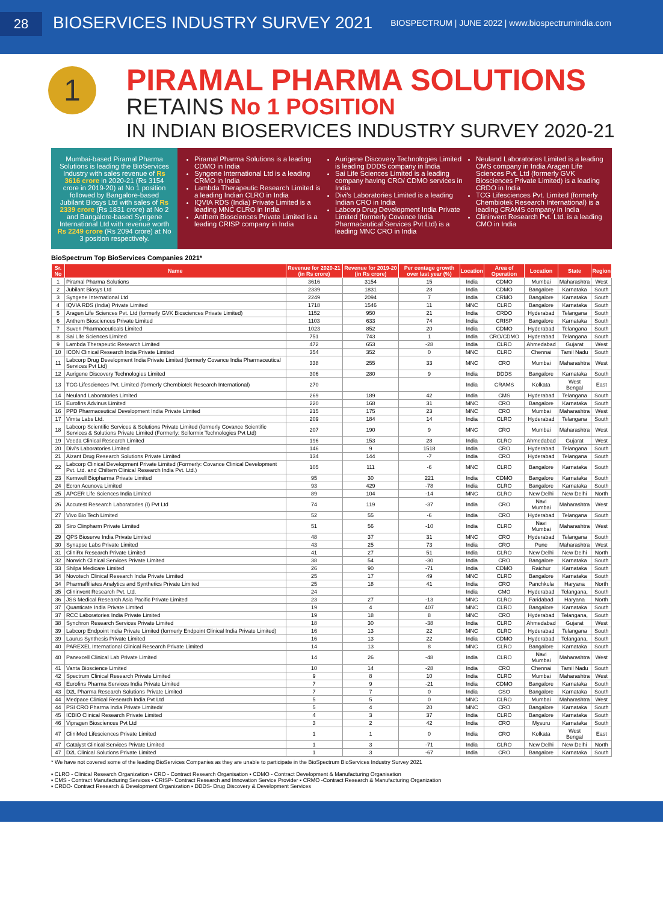28
BIOSERVICES INDUSTRY SURVEY 2021
BIOSPECTRUM | JUNE 2022 | www.biospectrumindia.com
1
PIRAMAL PHARMA SOLUTIONS
RETAINS No 1 POSITION
IN INDIAN BIOSERVICES INDUSTRY SURVEY 2020-21
Mumbai-based Piramal Pharma Solutions is leading the BioServices Industry with sales revenue of Rs 3616 crore in 2020-21 (Rs 3154 crore in 2019-20) at No 1 position followed by Bangalore-based Jubilant Biosys Ltd with sales of Rs 2339 crore (Rs 1831 crore) at No 2 and Bangalore-based Syngene International Ltd with revenue worth Rs 2249 crore (Rs 2094 crore) at No 3 position respectively.
Piramal Pharma Solutions is a leading CDMO in India
Syngene International Ltd is a leading CRMO in India
Lambda Therapeutic Research Limited is a leading Indian CLRO in India
IQVIA RDS (India) Private Limited is a leading MNC CLRO in India
Anthem Biosciences Private Limited is a leading CRISP company in India
Aurigene Discovery Technologies Limited is leading DDDS company in India
Sai Life Sciences Limited is a leading company having CRO/ CDMO services in India
Divi's Laboratories Limited is a leading Indian CRO in India
Labcorp Drug Development India Private Limited (formerly Covance India Pharmaceutical Services Pvt Ltd) is a leading MNC CRO in India
Neuland Laboratories Limited is a leading CMS company in India Aragen Life Sciences Pvt. Ltd (formerly GVK Biosciences Private Limited) is a leading CRDO in India
TCG Lifesciences Pvt. Limited (formerly Chembiotek Research International) is a leading CRAMS company in India
Clininvent Research Pvt. Ltd. is a leading CMO in India
BioSpectrum Top BioServices Companies 2021*
| Sr. No | Name | Revenue for 2020-21 (in Rs crore) | Revenue for 2019-20 (in Rs crore) | Per centage growth over last year (%) | Location | Area of Operation | Location | State | Region |
| --- | --- | --- | --- | --- | --- | --- | --- | --- | --- |
| 1 | Piramal Pharma Solutions | 3616 | 3154 | 15 | India | CDMO | Mumbai | Maharashtra | West |
| 2 | Jubilant Biosys Ltd | 2339 | 1831 | 28 | India | CDMO | Bangalore | Karnataka | South |
| 3 | Syngene International Ltd | 2249 | 2094 | 7 | India | CRMO | Bangalore | Karnataka | South |
| 4 | IQVIA RDS (India) Private Limited | 1718 | 1546 | 11 | MNC | CLRO | Bangalore | Karnataka | South |
| 5 | Aragen Life Sciences Pvt. Ltd (formerly GVK Biosciences Private Limited) | 1152 | 950 | 21 | India | CRDO | Hyderabad | Telangana | South |
| 6 | Anthem Biosciences Private Limited | 1103 | 633 | 74 | India | CRISP | Bangalore | Karnataka | South |
| 7 | Suven Pharmaceuticals Limited | 1023 | 852 | 20 | India | CDMO | Hyderabad | Telangana | South |
| 8 | Sai Life Sciences Limited | 751 | 743 | 1 | India | CRO/CDMO | Hyderabad | Telangana | South |
| 9 | Lambda Therapeutic Research Limited | 472 | 653 | -28 | India | CLRO | Ahmedabad | Gujarat | West |
| 10 | ICON Clinical Research India Private Limited | 354 | 352 | 0 | MNC | CLRO | Chennai | Tamil Nadu | South |
| 11 | Labcorp Drug Development India Private Limited (formerly Covance India Pharmaceutical Services Pvt Ltd) | 338 | 255 | 33 | MNC | CRO | Mumbai | Maharashtra | West |
| 12 | Aurigene Discovery Technologies Limited | 306 | 280 | 9 | India | DDDS | Bangalore | Karnataka | South |
| 13 | TCG Lifesciences Pvt. Limited (formerly Chembiotek Research International) | 270 | | | India | CRAMS | Kolkata | West Bengal | East |
| 14 | Neuland Laboratories Limited | 269 | 189 | 42 | India | CMS | Hyderabad | Telangana | South |
| 15 | Eurofins Advinus Limited | 220 | 168 | 31 | MNC | CRO | Bangalore | Karnataka | South |
| 16 | PPD Pharmaceutical Development India Private Limited | 215 | 175 | 23 | MNC | CRO | Mumbai | Maharashtra | West |
| 17 | Vimta Labs Ltd. | 209 | 184 | 14 | India | CLRO | Hyderabad | Telangana | South |
| 18 | Labcorp Scientific Services & Solutions Private Limited (formerly Covance Scientific Services & Solutions Private Limited (Formerly: Sciformix Technologies Pvt Ltd) | 207 | 190 | 9 | MNC | CRO | Mumbai | Maharashtra | West |
| 19 | Veeda Clinical Research Limited | 196 | 153 | 28 | India | CLRO | Ahmedabad | Gujarat | West |
| 20 | Divi's Laboratories Limited | 146 | 9 | 1518 | India | CRO | Hyderabad | Telangana | South |
| 21 | Aizant Drug Research Solutions Private Limited | 134 | 144 | -7 | India | CRO | Hyderabad | Telangana | South |
| 22 | Labcorp Clinical Development Private Limited (Formerly: Covance Clinical Development Pvt. Ltd. and Chiltern Clinical Research India Pvt. Ltd.) | 105 | 111 | -6 | MNC | CLRO | Bangalore | Karnataka | South |
| 23 | Kemwell Biopharma Private Limited | 95 | 30 | 221 | India | CDMO | Bangalore | Karnataka | South |
| 24 | Ecron Acunova Limited | 93 | 429 | -78 | India | CLRO | Bangalore | Karnataka | South |
| 25 | APCER Life Sciences India Limited | 89 | 104 | -14 | MNC | CLRO | New Delhi | New Delhi | North |
| 26 | Accutest Research Laboratories (I) Pvt Ltd | 74 | 119 | -37 | India | CRO | Navi Mumbai | Maharashtra | West |
| 27 | Vivo Bio Tech Limited | 52 | 55 | -6 | India | CRO | Hyderabad | Telangana | South |
| 28 | Siro Clinpharm Private Limited | 51 | 56 | -10 | India | CLRO | Navi Mumbai | Maharashtra | West |
| 29 | QPS Bioserve India Private Limited | 48 | 37 | 31 | MNC | CRO | Hyderabad | Telangana | South |
| 30 | Synapse Labs Private Limited | 43 | 25 | 73 | India | CRO | Pune | Maharashtra | West |
| 31 | CliniRx Research Private Limited | 41 | 27 | 51 | India | CLRO | New Delhi | New Delhi | North |
| 32 | Norwich Clinical Services Private Limited | 38 | 54 | -30 | India | CRO | Bangalore | Karnataka | South |
| 33 | Shilpa Medicare Limited | 26 | 90 | -71 | India | CDMO | Raichur | Karnataka | South |
| 34 | Novotech Clinical Research India Private Limited | 25 | 17 | 49 | MNC | CLRO | Bangalore | Karnataka | South |
| 34 | Pharmaffiliates Analytics and Synthetics Private Limited | 25 | 18 | 41 | India | CRO | Panchkula | Haryana | North |
| 35 | Clininvent Research Pvt. Ltd. | 24 | | | India | CMO | Hyderabad | Telangana, | South |
| 36 | JSS Medical Research Asia Pacific Private Limited | 23 | 27 | -13 | MNC | CLRO | Faridabad | Haryana | North |
| 37 | Quanticate India Private Limited | 19 | 4 | 407 | MNC | CLRO | Bangalore | Karnataka | South |
| 37 | RCC Laboratories India Private Limited | 19 | 18 | 8 | MNC | CRO | Hyderabad | Telangana, | South |
| 38 | Synchron Research Services Private Limited | 18 | 30 | -38 | India | CLRO | Ahmedabad | Gujarat | West |
| 39 | Labcorp Endpoint India Private Limited (formerly Endpoint Clinical India Private Limited) | 16 | 13 | 22 | MNC | CLRO | Hyderabad | Telangana | South |
| 39 | Laurus Synthesis Private Limited | 16 | 13 | 22 | India | CDMO | Hyderabad | Telangana, | South |
| 40 | PAREXEL International Clinical Research Private Limited | 14 | 13 | 8 | MNC | CLRO | Bangalore | Karnataka | South |
| 40 | Panexcell Clinical Lab Private Limited | 14 | 26 | -48 | India | CLRO | Navi Mumbai | Maharashtra | West |
| 41 | Vanta Bioscience Limited | 10 | 14 | -28 | India | CRO | Chennai | Tamil Nadu | South |
| 42 | Spectrum Clinical Research Private Limited | 9 | 8 | 10 | India | CLRO | Mumbai | Maharashtra | West |
| 43 | Eurofins Pharma Services India Private Limited | 7 | 9 | -21 | India | CDMO | Bangalore | Karnataka | South |
| 43 | D2L Pharma Research Solutions Private Limited | 7 | 7 | 0 | India | CSO | Bangalore | Karnataka | South |
| 44 | Medpace Clinical Research India Pvt Ltd | 5 | 5 | 0 | MNC | CLRO | Mumbai | Maharashtra | West |
| 44 | PSI CRO Pharma India Private Limited# | 5 | 4 | 20 | MNC | CRO | Bangalore | Karnataka | South |
| 45 | ICBIO Clinical Research Private Limited | 4 | 3 | 37 | India | CLRO | Bangalore | Karnataka | South |
| 46 | Vipragen Biosciences Pvt Ltd | 3 | 2 | 42 | India | CRO | Mysuru | Karnataka | South |
| 47 | CliniMed Lifesciences Private Limited | 1 | 1 | 0 | India | CRO | Kolkata | West Bengal | East |
| 47 | Catalyst Clinical Services Private Limited | 1 | 3 | -71 | India | CLRO | New Delhi | New Delhi | North |
| 47 | D2L Clinical Solutions Private Limited | 1 | 3 | -67 | India | CRO | Bangalore | Karnataka | South |
* We have not covered some of the leading BioServices Companies as they are unable to participate in the BioSpectrum BioServices Industry Survey 2021
▪ CLRO - Clinical Research Organization ▪ CRO - Contract Research Organisation ▪ CDMO - Contract Development & Manufacturing Organisation
▪ CMS - Contract Manufacturing Services ▪ CRISP- Contract Research and Innovation Service Provider ▪ CRMO -Contract Research & Manufacturing Organization
▪ CRDO- Contract Research & Development Organization ▪ DDDS- Drug Discovery & Development Services